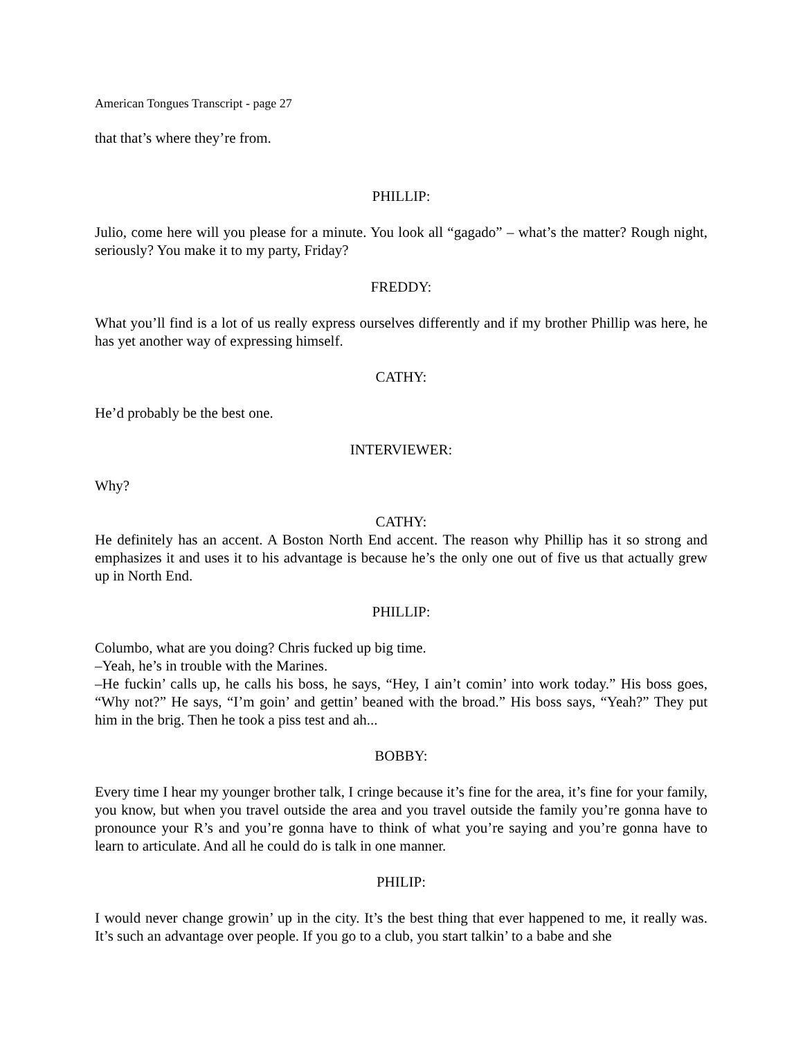American Tongues Transcript - page 27
that that’s where they’re from.
PHILLIP:
Julio, come here will you please for a minute. You look all “gagado” – what’s the matter? Rough night, seriously? You make it to my party, Friday?
FREDDY:
What you’ll find is a lot of us really express ourselves differently and if my brother Phillip was here, he has yet another way of expressing himself.
CATHY:
He’d probably be the best one.
INTERVIEWER:
Why?
CATHY:
He definitely has an accent. A Boston North End accent. The reason why Phillip has it so strong and emphasizes it and uses it to his advantage is because he’s the only one out of five us that actually grew up in North End.
PHILLIP:
Columbo, what are you doing? Chris fucked up big time.
–Yeah, he’s in trouble with the Marines.
–He fuckin’ calls up, he calls his boss, he says, “Hey, I ain’t comin’ into work today.” His boss goes, “Why not?” He says, “I’m goin’ and gettin’ beaned with the broad.” His boss says, “Yeah?” They put him in the brig. Then he took a piss test and ah...
BOBBY:
Every time I hear my younger brother talk, I cringe because it’s fine for the area, it’s fine for your family, you know, but when you travel outside the area and you travel outside the family you’re gonna have to pronounce your R’s and you’re gonna have to think of what you’re saying and you’re gonna have to learn to articulate. And all he could do is talk in one manner.
PHILIP:
I would never change growin’ up in the city. It’s the best thing that ever happened to me, it really was. It’s such an advantage over people. If you go to a club, you start talkin’ to a babe and she